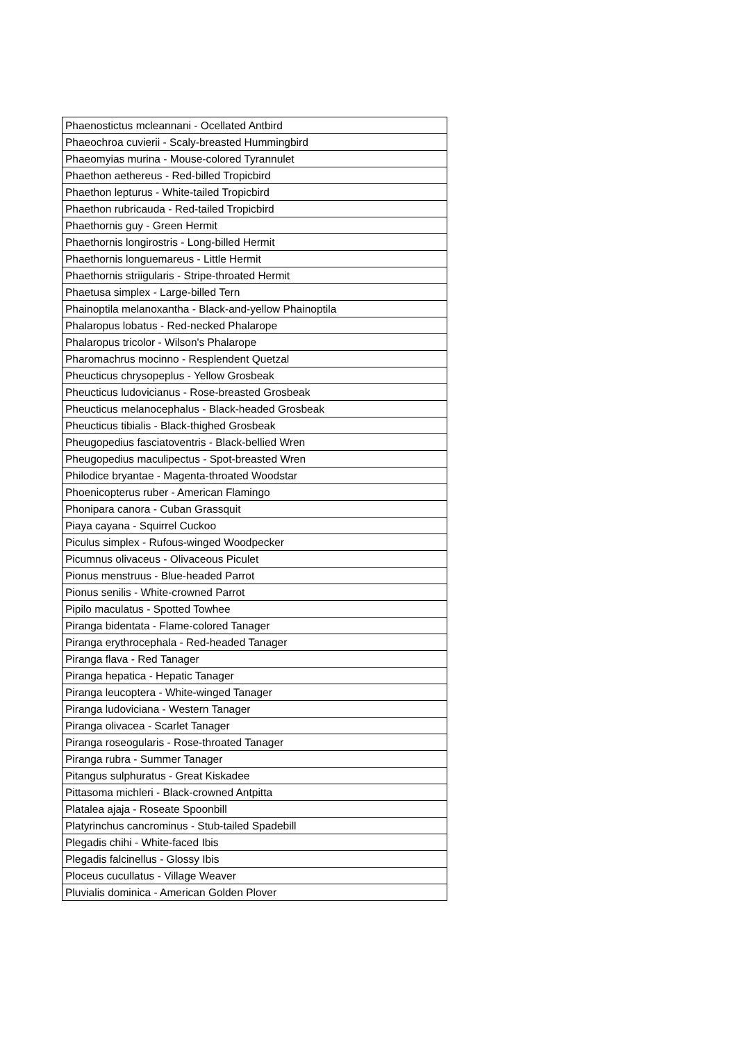| Phaenostictus mcleannani - Ocellated Antbird |
| Phaeochroa cuvierii - Scaly-breasted Hummingbird |
| Phaeomyias murina - Mouse-colored Tyrannulet |
| Phaethon aethereus - Red-billed Tropicbird |
| Phaethon lepturus - White-tailed Tropicbird |
| Phaethon rubricauda - Red-tailed Tropicbird |
| Phaethornis guy - Green Hermit |
| Phaethornis longirostris - Long-billed Hermit |
| Phaethornis longuemareus - Little Hermit |
| Phaethornis striigularis - Stripe-throated Hermit |
| Phaetusa simplex - Large-billed Tern |
| Phainoptila melanoxantha - Black-and-yellow Phainoptila |
| Phalaropus lobatus - Red-necked Phalarope |
| Phalaropus tricolor - Wilson's Phalarope |
| Pharomachrus mocinno - Resplendent Quetzal |
| Pheucticus chrysopeplus - Yellow Grosbeak |
| Pheucticus ludovicianus - Rose-breasted Grosbeak |
| Pheucticus melanocephalus - Black-headed Grosbeak |
| Pheucticus tibialis - Black-thighed Grosbeak |
| Pheugopedius fasciatoventris - Black-bellied Wren |
| Pheugopedius maculipectus - Spot-breasted Wren |
| Philodice bryantae - Magenta-throated Woodstar |
| Phoenicopterus ruber - American Flamingo |
| Phonipara canora - Cuban Grassquit |
| Piaya cayana - Squirrel Cuckoo |
| Piculus simplex - Rufous-winged Woodpecker |
| Picumnus olivaceus - Olivaceous Piculet |
| Pionus menstruus - Blue-headed Parrot |
| Pionus senilis - White-crowned Parrot |
| Pipilo maculatus - Spotted Towhee |
| Piranga bidentata - Flame-colored Tanager |
| Piranga erythrocephala - Red-headed Tanager |
| Piranga flava - Red Tanager |
| Piranga hepatica - Hepatic Tanager |
| Piranga leucoptera - White-winged Tanager |
| Piranga ludoviciana - Western Tanager |
| Piranga olivacea - Scarlet Tanager |
| Piranga roseogularis - Rose-throated Tanager |
| Piranga rubra - Summer Tanager |
| Pitangus sulphuratus - Great Kiskadee |
| Pittasoma michleri - Black-crowned Antpitta |
| Platalea ajaja - Roseate Spoonbill |
| Platyrinchus cancrominus - Stub-tailed Spadebill |
| Plegadis chihi - White-faced Ibis |
| Plegadis falcinellus - Glossy Ibis |
| Ploceus cucullatus - Village Weaver |
| Pluvialis dominica - American Golden Plover |